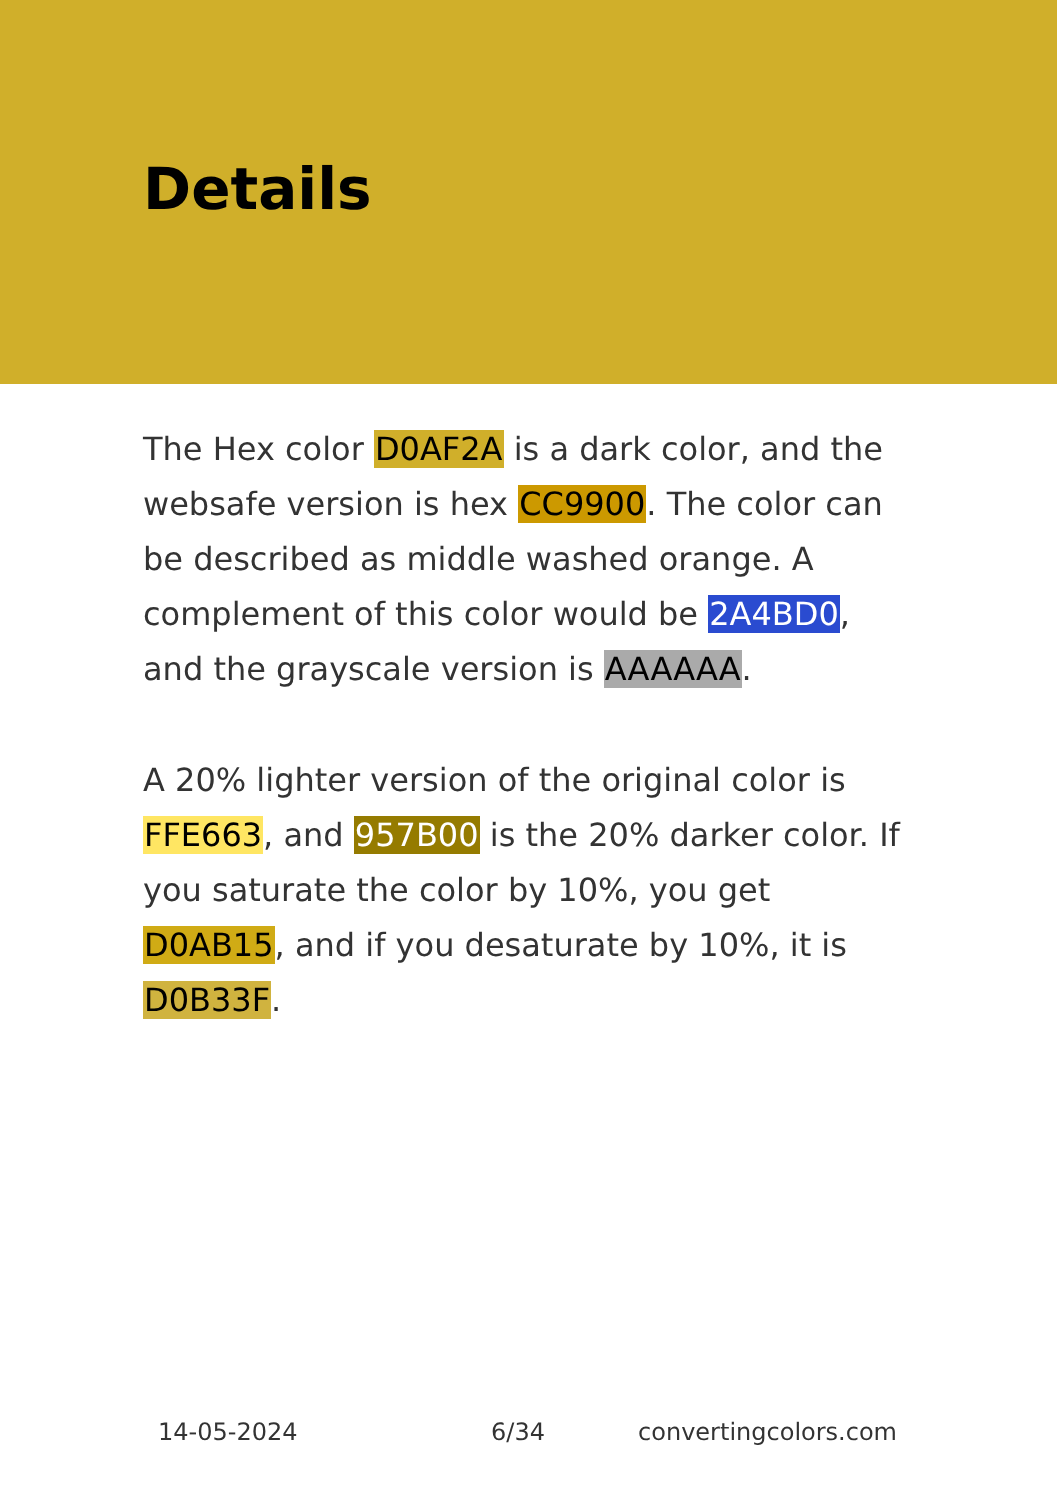Details
The Hex color D0AF2A is a dark color, and the websafe version is hex CC9900. The color can be described as middle washed orange. A complement of this color would be 2A4BD0, and the grayscale version is AAAAAA.
A 20% lighter version of the original color is FFE663, and 957B00 is the 20% darker color. If you saturate the color by 10%, you get D0AB15, and if you desaturate by 10%, it is D0B33F.
14-05-2024 6/34 convertingcolors.com